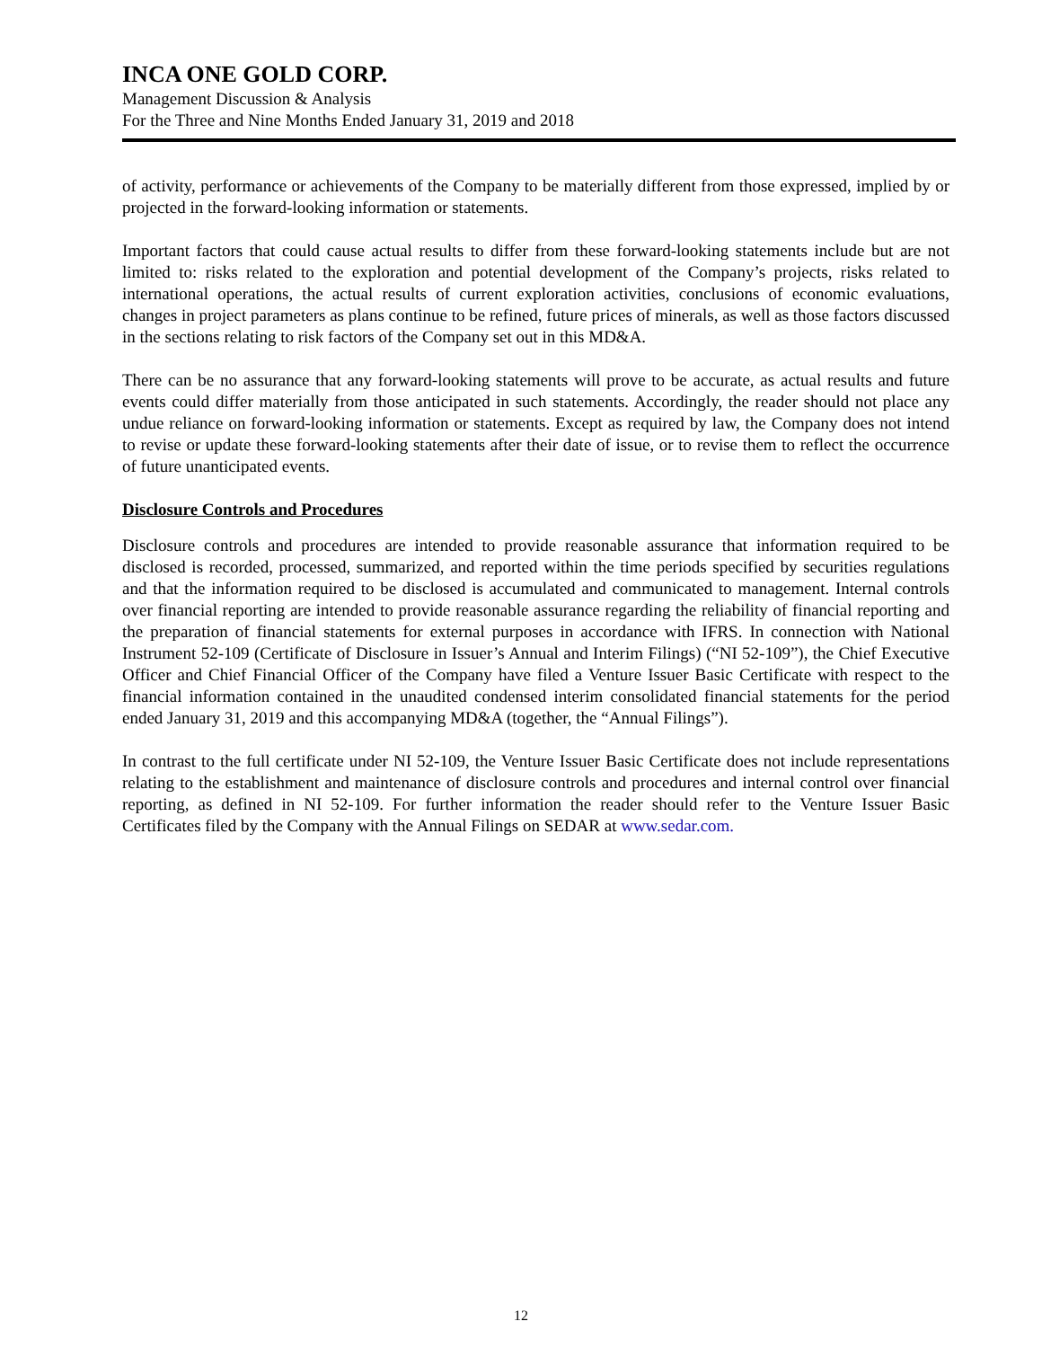INCA ONE GOLD CORP.
Management Discussion & Analysis
For the Three and Nine Months Ended January 31, 2019 and 2018
of activity, performance or achievements of the Company to be materially different from those expressed, implied by or projected in the forward-looking information or statements.
Important factors that could cause actual results to differ from these forward-looking statements include but are not limited to: risks related to the exploration and potential development of the Company’s projects, risks related to international operations, the actual results of current exploration activities, conclusions of economic evaluations, changes in project parameters as plans continue to be refined, future prices of minerals, as well as those factors discussed in the sections relating to risk factors of the Company set out in this MD&A.
There can be no assurance that any forward-looking statements will prove to be accurate, as actual results and future events could differ materially from those anticipated in such statements. Accordingly, the reader should not place any undue reliance on forward-looking information or statements. Except as required by law, the Company does not intend to revise or update these forward-looking statements after their date of issue, or to revise them to reflect the occurrence of future unanticipated events.
Disclosure Controls and Procedures
Disclosure controls and procedures are intended to provide reasonable assurance that information required to be disclosed is recorded, processed, summarized, and reported within the time periods specified by securities regulations and that the information required to be disclosed is accumulated and communicated to management. Internal controls over financial reporting are intended to provide reasonable assurance regarding the reliability of financial reporting and the preparation of financial statements for external purposes in accordance with IFRS. In connection with National Instrument 52-109 (Certificate of Disclosure in Issuer’s Annual and Interim Filings) (“NI 52-109”), the Chief Executive Officer and Chief Financial Officer of the Company have filed a Venture Issuer Basic Certificate with respect to the financial information contained in the unaudited condensed interim consolidated financial statements for the period ended January 31, 2019 and this accompanying MD&A (together, the “Annual Filings”).
In contrast to the full certificate under NI 52-109, the Venture Issuer Basic Certificate does not include representations relating to the establishment and maintenance of disclosure controls and procedures and internal control over financial reporting, as defined in NI 52-109. For further information the reader should refer to the Venture Issuer Basic Certificates filed by the Company with the Annual Filings on SEDAR at www.sedar.com.
12